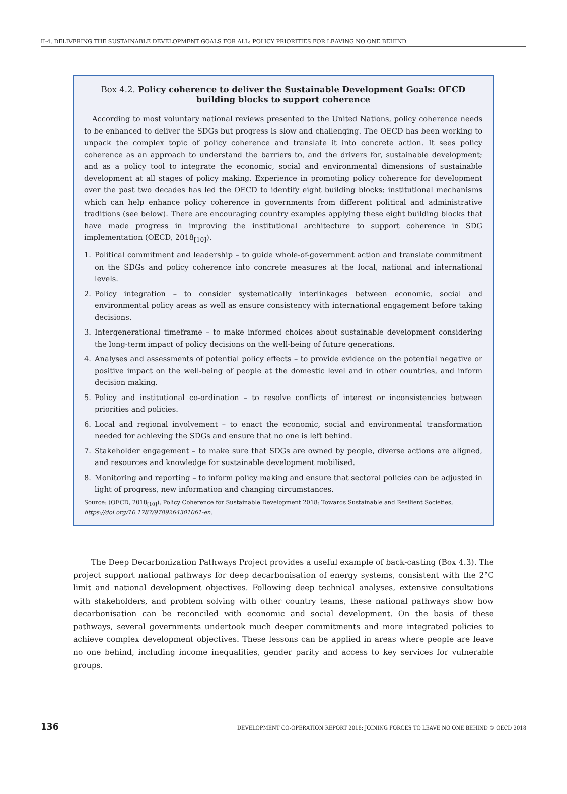II-4. DELIVERING THE SUSTAINABLE DEVELOPMENT GOALS FOR ALL: POLICY PRIORITIES FOR LEAVING NO ONE BEHIND
Box 4.2. Policy coherence to deliver the Sustainable Development Goals: OECD building blocks to support coherence
According to most voluntary national reviews presented to the United Nations, policy coherence needs to be enhanced to deliver the SDGs but progress is slow and challenging. The OECD has been working to unpack the complex topic of policy coherence and translate it into concrete action. It sees policy coherence as an approach to understand the barriers to, and the drivers for, sustainable development; and as a policy tool to integrate the economic, social and environmental dimensions of sustainable development at all stages of policy making. Experience in promoting policy coherence for development over the past two decades has led the OECD to identify eight building blocks: institutional mechanisms which can help enhance policy coherence in governments from different political and administrative traditions (see below). There are encouraging country examples applying these eight building blocks that have made progress in improving the institutional architecture to support coherence in SDG implementation (OECD, 2018<sub>[10]</sub>).
1. Political commitment and leadership – to guide whole-of-government action and translate commitment on the SDGs and policy coherence into concrete measures at the local, national and international levels.
2. Policy integration – to consider systematically interlinkages between economic, social and environmental policy areas as well as ensure consistency with international engagement before taking decisions.
3. Intergenerational timeframe – to make informed choices about sustainable development considering the long-term impact of policy decisions on the well-being of future generations.
4. Analyses and assessments of potential policy effects – to provide evidence on the potential negative or positive impact on the well-being of people at the domestic level and in other countries, and inform decision making.
5. Policy and institutional co-ordination – to resolve conflicts of interest or inconsistencies between priorities and policies.
6. Local and regional involvement – to enact the economic, social and environmental transformation needed for achieving the SDGs and ensure that no one is left behind.
7. Stakeholder engagement – to make sure that SDGs are owned by people, diverse actions are aligned, and resources and knowledge for sustainable development mobilised.
8. Monitoring and reporting – to inform policy making and ensure that sectoral policies can be adjusted in light of progress, new information and changing circumstances.
Source: (OECD, 2018<sub>[10]</sub>), Policy Coherence for Sustainable Development 2018: Towards Sustainable and Resilient Societies, https://doi.org/10.1787/9789264301061-en.
The Deep Decarbonization Pathways Project provides a useful example of back-casting (Box 4.3). The project support national pathways for deep decarbonisation of energy systems, consistent with the 2°C limit and national development objectives. Following deep technical analyses, extensive consultations with stakeholders, and problem solving with other country teams, these national pathways show how decarbonisation can be reconciled with economic and social development. On the basis of these pathways, several governments undertook much deeper commitments and more integrated policies to achieve complex development objectives. These lessons can be applied in areas where people are leave no one behind, including income inequalities, gender parity and access to key services for vulnerable groups.
136 DEVELOPMENT CO-OPERATION REPORT 2018: JOINING FORCES TO LEAVE NO ONE BEHIND © OECD 2018